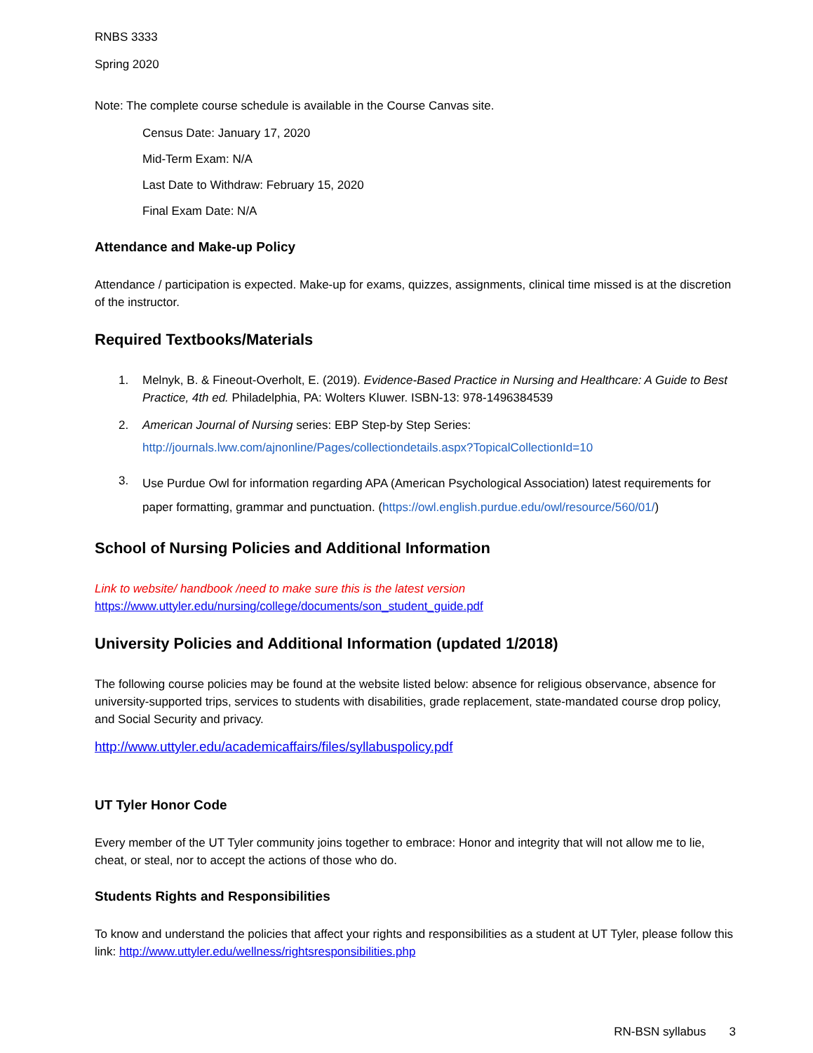RNBS 3333
Spring 2020
Note: The complete course schedule is available in the Course Canvas site.
Census Date: January 17, 2020
Mid-Term Exam: N/A
Last Date to Withdraw: February 15, 2020
Final Exam Date: N/A
Attendance and Make-up Policy
Attendance / participation is expected. Make-up for exams, quizzes, assignments, clinical time missed is at the discretion of the instructor.
Required Textbooks/Materials
1. Melnyk, B. & Fineout-Overholt, E. (2019). Evidence-Based Practice in Nursing and Healthcare: A Guide to Best Practice, 4th ed. Philadelphia, PA: Wolters Kluwer. ISBN-13: 978-1496384539
2. American Journal of Nursing series: EBP Step-by Step Series:
http://journals.lww.com/ajnonline/Pages/collectiondetails.aspx?TopicalCollectionId=10
3. Use Purdue Owl for information regarding APA (American Psychological Association) latest requirements for paper formatting, grammar and punctuation. (https://owl.english.purdue.edu/owl/resource/560/01/)
School of Nursing Policies and Additional Information
Link to website/ handbook /need to make sure this is the latest version
https://www.uttyler.edu/nursing/college/documents/son_student_guide.pdf
University Policies and Additional Information (updated 1/2018)
The following course policies may be found at the website listed below: absence for religious observance, absence for university-supported trips, services to students with disabilities, grade replacement, state-mandated course drop policy, and Social Security and privacy.
http://www.uttyler.edu/academicaffairs/files/syllabuspolicy.pdf
UT Tyler Honor Code
Every member of the UT Tyler community joins together to embrace: Honor and integrity that will not allow me to lie, cheat, or steal, nor to accept the actions of those who do.
Students Rights and Responsibilities
To know and understand the policies that affect your rights and responsibilities as a student at UT Tyler, please follow this link: http://www.uttyler.edu/wellness/rightsresponsibilities.php
RN-BSN syllabus 3